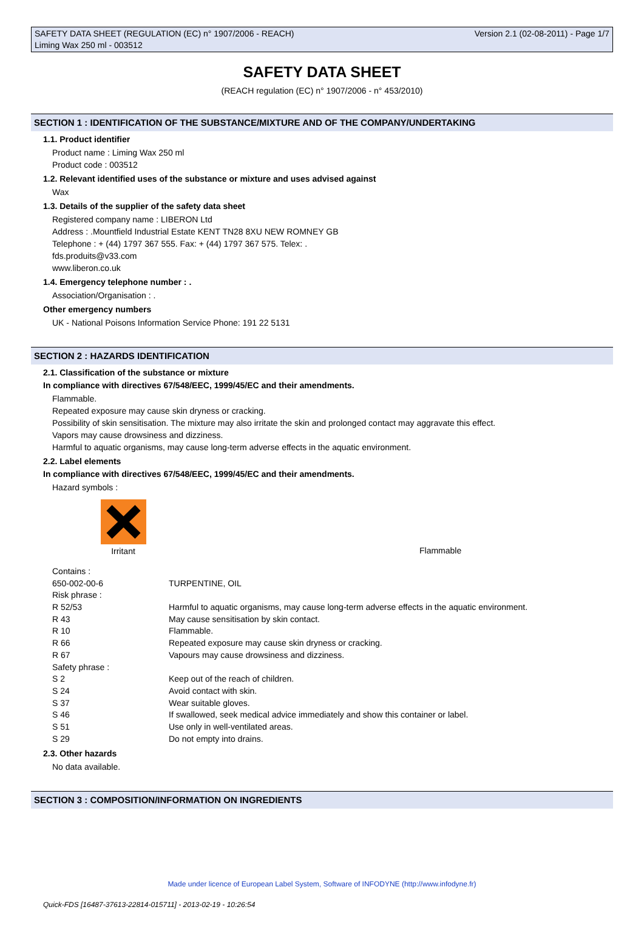SAFETY DATA SHEET (REGULATION (EC) n° 1907/2006 - REACH) Version 2.1 (02-08-2011) - Page 1/7
Liming Wax 250 ml - 003512
SAFETY DATA SHEET
(REACH regulation (EC) n° 1907/2006 - n° 453/2010)
SECTION 1 : IDENTIFICATION OF THE SUBSTANCE/MIXTURE AND OF THE COMPANY/UNDERTAKING
1.1. Product identifier
Product name : Liming Wax 250 ml
Product code : 003512
1.2. Relevant identified uses of the substance or mixture and uses advised against
Wax
1.3. Details of the supplier of the safety data sheet
Registered company name : LIBERON Ltd
Address : .Mountfield Industrial Estate KENT TN28 8XU NEW ROMNEY GB
Telephone : + (44) 1797 367 555. Fax: + (44) 1797 367 575. Telex: .
fds.produits@v33.com
www.liberon.co.uk
1.4. Emergency telephone number : .
Association/Organisation : .
Other emergency numbers
UK - National Poisons Information Service Phone: 191 22 5131
SECTION 2 : HAZARDS IDENTIFICATION
2.1. Classification of the substance or mixture
In compliance with directives 67/548/EEC, 1999/45/EC and their amendments.
Flammable.
Repeated exposure may cause skin dryness or cracking.
Possibility of skin sensitisation. The mixture may also irritate the skin and prolonged contact may aggravate this effect.
Vapors may cause drowsiness and dizziness.
Harmful to aquatic organisms, may cause long-term adverse effects in the aquatic environment.
2.2. Label elements
In compliance with directives 67/548/EEC, 1999/45/EC and their amendments.
Hazard symbols :
Irritant
Flammable
| Contains : | |
| 650-002-00-6 | TURPENTINE, OIL |
| Risk phrase : | |
| R 52/53 | Harmful to aquatic organisms, may cause long-term adverse effects in the aquatic environment. |
| R 43 | May cause sensitisation by skin contact. |
| R 10 | Flammable. |
| R 66 | Repeated exposure may cause skin dryness or cracking. |
| R 67 | Vapours may cause drowsiness and dizziness. |
| Safety phrase : | |
| S 2 | Keep out of the reach of children. |
| S 24 | Avoid contact with skin. |
| S 37 | Wear suitable gloves. |
| S 46 | If swallowed, seek medical advice immediately and show this container or label. |
| S 51 | Use only in well-ventilated areas. |
| S 29 | Do not empty into drains. |
2.3. Other hazards
No data available.
SECTION 3 : COMPOSITION/INFORMATION ON INGREDIENTS
Made under licence of European Label System, Software of INFODYNE (http://www.infodyne.fr)
Quick-FDS [16487-37613-22814-015711] - 2013-02-19 - 10:26:54